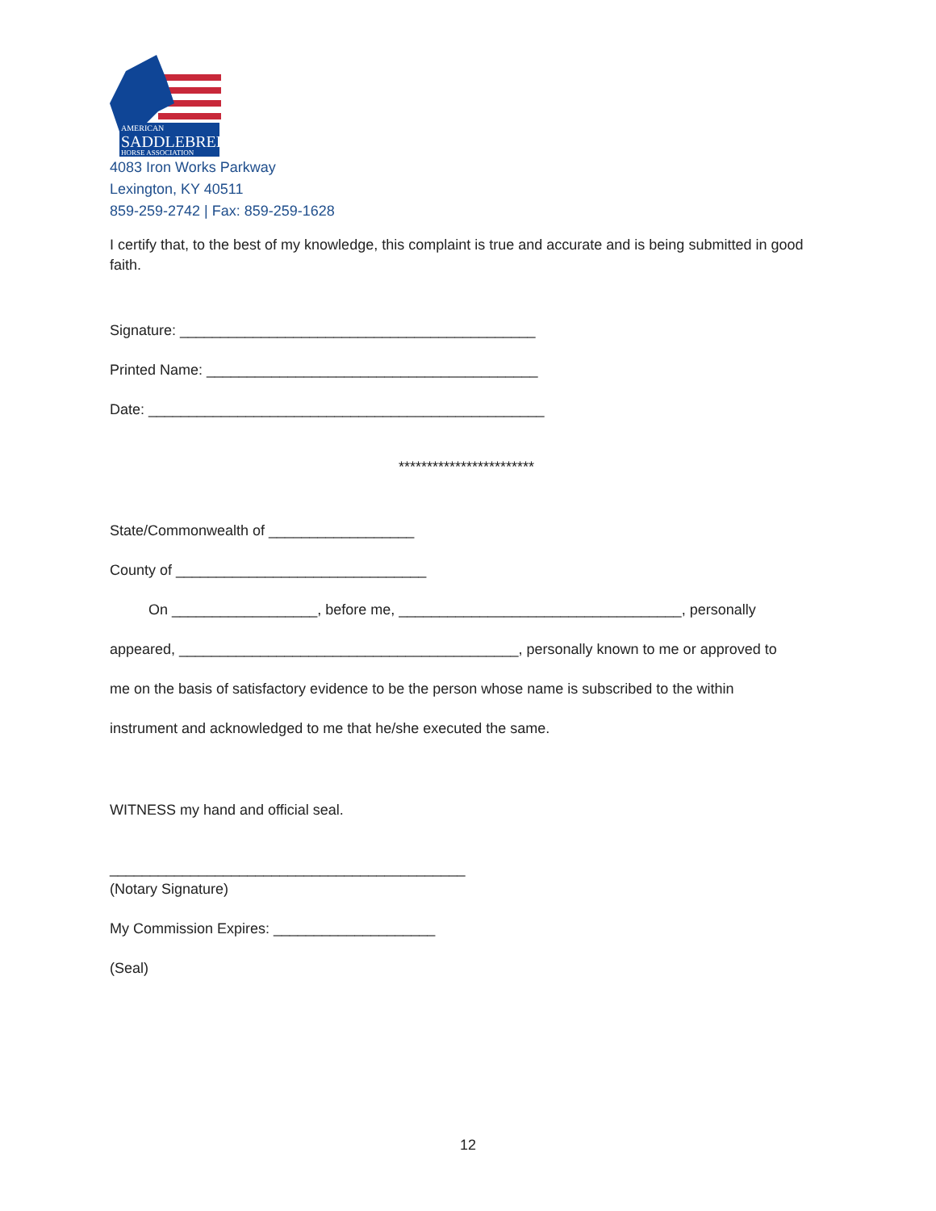AMERICAN
SADDLEBRED
HORSE ASSOCIATION
4083 Iron Works Parkway
Lexington, KY 40511
859-259-2742 | Fax: 859-259-1628
I certify that, to the best of my knowledge, this complaint is true and accurate and is being submitted in good faith.
Signature: ____________________________________________
Printed Name: _________________________________________
Date: _________________________________________________
************************
State/Commonwealth of __________________
County of _______________________________
On __________________, before me, ___________________________________, personally
appeared, __________________________________________, personally known to me or approved to
me on the basis of satisfactory evidence to be the person whose name is subscribed to the within
instrument and acknowledged to me that he/she executed the same.
WITNESS my hand and official seal.
____________________________________________
(Notary Signature)
My Commission Expires: ____________________
(Seal)
12